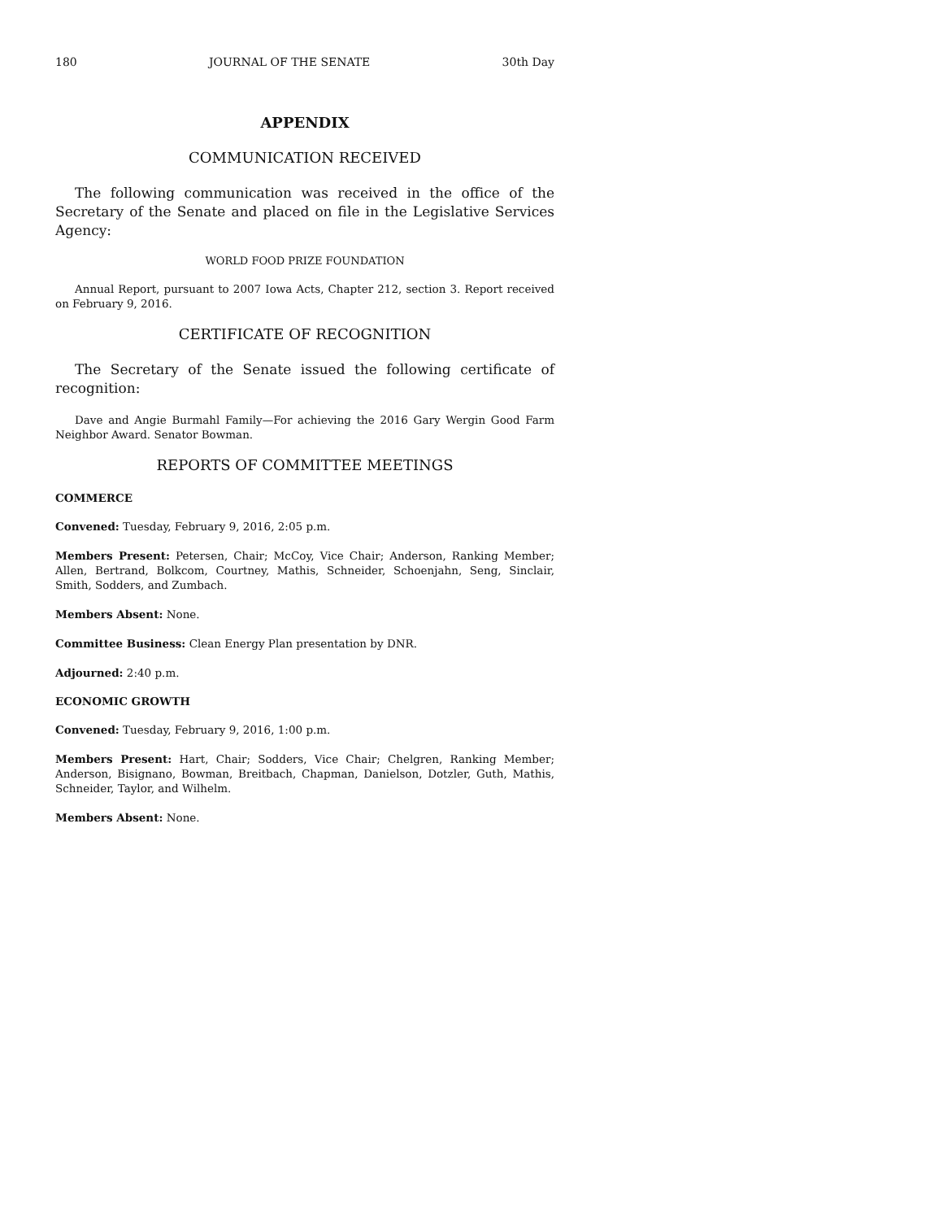180 JOURNAL OF THE SENATE 30th Day
APPENDIX
COMMUNICATION RECEIVED
The following communication was received in the office of the Secretary of the Senate and placed on file in the Legislative Services Agency:
WORLD FOOD PRIZE FOUNDATION
Annual Report, pursuant to 2007 Iowa Acts, Chapter 212, section 3. Report received on February 9, 2016.
CERTIFICATE OF RECOGNITION
The Secretary of the Senate issued the following certificate of recognition:
Dave and Angie Burmahl Family—For achieving the 2016 Gary Wergin Good Farm Neighbor Award. Senator Bowman.
REPORTS OF COMMITTEE MEETINGS
COMMERCE
Convened: Tuesday, February 9, 2016, 2:05 p.m.
Members Present: Petersen, Chair; McCoy, Vice Chair; Anderson, Ranking Member; Allen, Bertrand, Bolkcom, Courtney, Mathis, Schneider, Schoenjahn, Seng, Sinclair, Smith, Sodders, and Zumbach.
Members Absent: None.
Committee Business: Clean Energy Plan presentation by DNR.
Adjourned: 2:40 p.m.
ECONOMIC GROWTH
Convened: Tuesday, February 9, 2016, 1:00 p.m.
Members Present: Hart, Chair; Sodders, Vice Chair; Chelgren, Ranking Member; Anderson, Bisignano, Bowman, Breitbach, Chapman, Danielson, Dotzler, Guth, Mathis, Schneider, Taylor, and Wilhelm.
Members Absent: None.